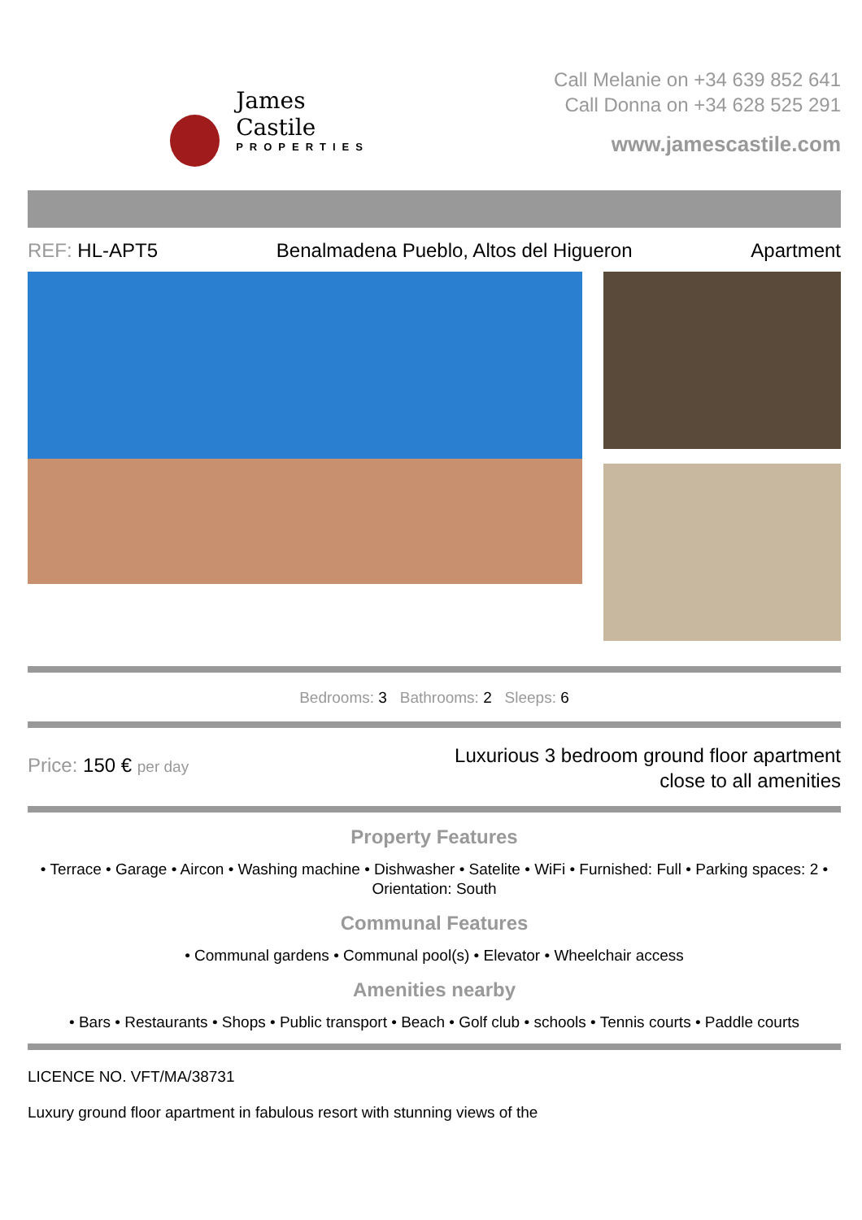James Castile
PROPERTIES
Call Melanie on +34 639 852 641
Call Donna on +34 628 525 291
www.jamescastile.com
REF: HL-APT5 Benalmadena Pueblo, Altos del Higueron Apartment
Bedrooms: 3 Bathrooms: 2 Sleeps: 6
Price: 150 € per day
Luxurious 3 bedroom ground floor apartment
close to all amenities
Property Features
• Terrace • Garage • Aircon • Washing machine • Dishwasher • Satelite • WiFi • Furnished: Full • Parking spaces: 2 • Orientation: South
Communal Features
• Communal gardens • Communal pool(s) • Elevator • Wheelchair access
Amenities nearby
• Bars • Restaurants • Shops • Public transport • Beach • Golf club • schools • Tennis courts • Paddle courts
LICENCE NO. VFT/MA/38731
Luxury ground floor apartment in fabulous resort with stunning views of the